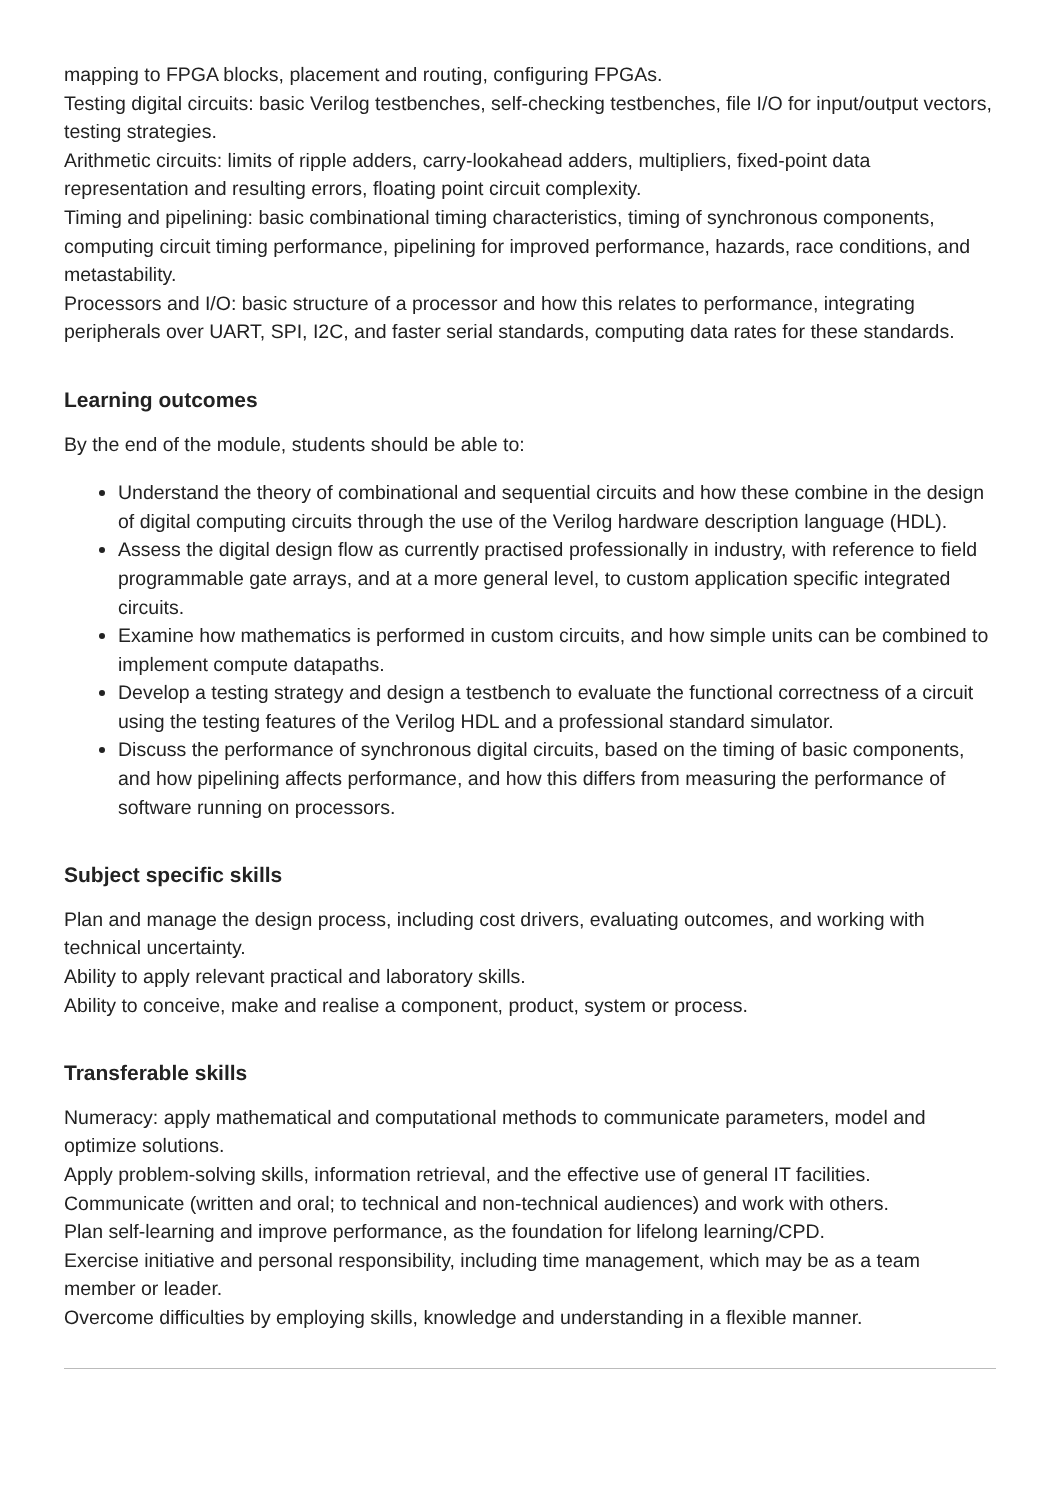mapping to FPGA blocks, placement and routing, configuring FPGAs.
Testing digital circuits: basic Verilog testbenches, self-checking testbenches, file I/O for input/output vectors, testing strategies.
Arithmetic circuits: limits of ripple adders, carry-lookahead adders, multipliers, fixed-point data representation and resulting errors, floating point circuit complexity.
Timing and pipelining: basic combinational timing characteristics, timing of synchronous components, computing circuit timing performance, pipelining for improved performance, hazards, race conditions, and metastability.
Processors and I/O: basic structure of a processor and how this relates to performance, integrating peripherals over UART, SPI, I2C, and faster serial standards, computing data rates for these standards.
Learning outcomes
By the end of the module, students should be able to:
Understand the theory of combinational and sequential circuits and how these combine in the design of digital computing circuits through the use of the Verilog hardware description language (HDL).
Assess the digital design flow as currently practised professionally in industry, with reference to field programmable gate arrays, and at a more general level, to custom application specific integrated circuits.
Examine how mathematics is performed in custom circuits, and how simple units can be combined to implement compute datapaths.
Develop a testing strategy and design a testbench to evaluate the functional correctness of a circuit using the testing features of the Verilog HDL and a professional standard simulator.
Discuss the performance of synchronous digital circuits, based on the timing of basic components, and how pipelining affects performance, and how this differs from measuring the performance of software running on processors.
Subject specific skills
Plan and manage the design process, including cost drivers, evaluating outcomes, and working with technical uncertainty.
Ability to apply relevant practical and laboratory skills.
Ability to conceive, make and realise a component, product, system or process.
Transferable skills
Numeracy: apply mathematical and computational methods to communicate parameters, model and optimize solutions.
Apply problem-solving skills, information retrieval, and the effective use of general IT facilities.
Communicate (written and oral; to technical and non-technical audiences) and work with others.
Plan self-learning and improve performance, as the foundation for lifelong learning/CPD.
Exercise initiative and personal responsibility, including time management, which may be as a team member or leader.
Overcome difficulties by employing skills, knowledge and understanding in a flexible manner.